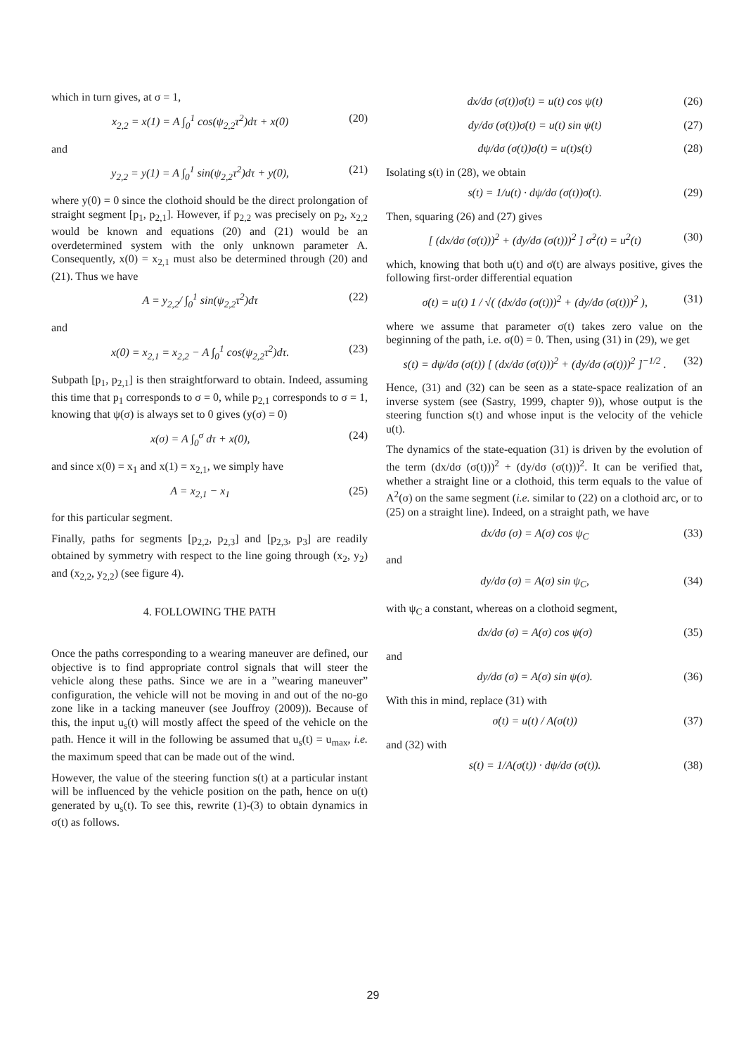which in turn gives, at σ = 1,
x<sub>2,2</sub> = x(1) = A ∫<sub>0</sub><sup>1</sup> cos(ψ<sub>2,2</sub>τ<sup>2</sup>)dτ + x(0) (20)
and
y<sub>2,2</sub> = y(1) = A ∫<sub>0</sub><sup>1</sup> sin(ψ<sub>2,2</sub>τ<sup>2</sup>)dτ + y(0), (21)
where y(0) = 0 since the clothoid should be the direct prolongation of straight segment [p<sub>1</sub>, p<sub>2,1</sub>]. However, if p<sub>2,2</sub> was precisely on p<sub>2</sub>, x<sub>2,2</sub> would be known and equations (20) and (21) would be an overdetermined system with the only unknown parameter A. Consequently, x(0) = x<sub>2,1</sub> must also be determined through (20) and (21). Thus we have
A = y<sub>2,2</sub>/ ∫<sub>0</sub><sup>1</sup> sin(ψ<sub>2,2</sub>τ<sup>2</sup>)dτ (22)
and
x(0) = x<sub>2,1</sub> = x<sub>2,2</sub> − A ∫<sub>0</sub><sup>1</sup> cos(ψ<sub>2,2</sub>τ<sup>2</sup>)dτ. (23)
Subpath [p<sub>1</sub>, p<sub>2,1</sub>] is then straightforward to obtain. Indeed, assuming this time that p<sub>1</sub> corresponds to σ = 0, while p<sub>2,1</sub> corresponds to σ = 1, knowing that ψ(σ) is always set to 0 gives (y(σ) = 0)
x(σ) = A ∫<sub>0</sub><sup>σ</sup> dτ + x(0), (24)
and since x(0) = x<sub>1</sub> and x(1) = x<sub>2,1</sub>, we simply have
A = x<sub>2,1</sub> − x<sub>1</sub> (25)
for this particular segment.
Finally, paths for segments [p<sub>2,2</sub>, p<sub>2,3</sub>] and [p<sub>2,3</sub>, p<sub>3</sub>] are readily obtained by symmetry with respect to the line going through (x<sub>2</sub>, y<sub>2</sub>) and (x<sub>2,2</sub>, y<sub>2,2</sub>) (see figure 4).
4. FOLLOWING THE PATH
Once the paths corresponding to a wearing maneuver are defined, our objective is to find appropriate control signals that will steer the vehicle along these paths. Since we are in a ”wearing maneuver” configuration, the vehicle will not be moving in and out of the no-go zone like in a tacking maneuver (see Jouffroy (2009)). Because of this, the input u<sub>s</sub>(t) will mostly affect the speed of the vehicle on the path. Hence it will in the following be assumed that u<sub>s</sub>(t) = u<sub>max</sub>, i.e. the maximum speed that can be made out of the wind.
However, the value of the steering function s(t) at a particular instant will be influenced by the vehicle position on the path, hence on u(t) generated by u<sub>s</sub>(t). To see this, rewrite (1)-(3) to obtain dynamics in σ(t) as follows.
dx/dσ (σ(t))σ̇(t) = u(t) cos ψ(t) (26)
dy/dσ (σ(t))σ̇(t) = u(t) sin ψ(t) (27)
dψ/dσ (σ(t))σ̇(t) = u(t)s(t) (28)
Isolating s(t) in (28), we obtain
s(t) = 1/u(t) · dψ/dσ (σ(t))σ̇(t). (29)
Then, squaring (26) and (27) gives
[ (dx/dσ (σ(t)))<sup>2</sup> + (dy/dσ (σ(t)))<sup>2</sup> ] σ̇<sup>2</sup>(t) = u<sup>2</sup>(t) (30)
which, knowing that both u(t) and σ̇(t) are always positive, gives the following first-order differential equation
σ̇(t) = u(t) 1 / √( (dx/dσ (σ(t)))<sup>2</sup> + (dy/dσ (σ(t)))<sup>2</sup> ), (31)
where we assume that parameter σ(t) takes zero value on the beginning of the path, i.e. σ(0) = 0. Then, using (31) in (29), we get
s(t) = dψ/dσ (σ(t)) [ (dx/dσ (σ(t)))<sup>2</sup> + (dy/dσ (σ(t)))<sup>2</sup> ]<sup>−1/2</sup> . (32)
Hence, (31) and (32) can be seen as a state-space realization of an inverse system (see (Sastry, 1999, chapter 9)), whose output is the steering function s(t) and whose input is the velocity of the vehicle u(t).
The dynamics of the state-equation (31) is driven by the evolution of the term (dx/dσ (σ(t)))<sup>2</sup> + (dy/dσ (σ(t)))<sup>2</sup>. It can be verified that, whether a straight line or a clothoid, this term equals to the value of A<sup>2</sup>(σ) on the same segment (i.e. similar to (22) on a clothoid arc, or to (25) on a straight line). Indeed, on a straight path, we have
dx/dσ (σ) = A(σ) cos ψ<sub>C</sub> (33)
and
dy/dσ (σ) = A(σ) sin ψ<sub>C</sub>, (34)
with ψ<sub>C</sub> a constant, whereas on a clothoid segment,
dx/dσ (σ) = A(σ) cos ψ(σ) (35)
and
dy/dσ (σ) = A(σ) sin ψ(σ). (36)
With this in mind, replace (31) with
σ̇(t) = u(t) / A(σ(t)) (37)
and (32) with
s(t) = 1/A(σ(t)) · dψ/dσ (σ(t)). (38)
29